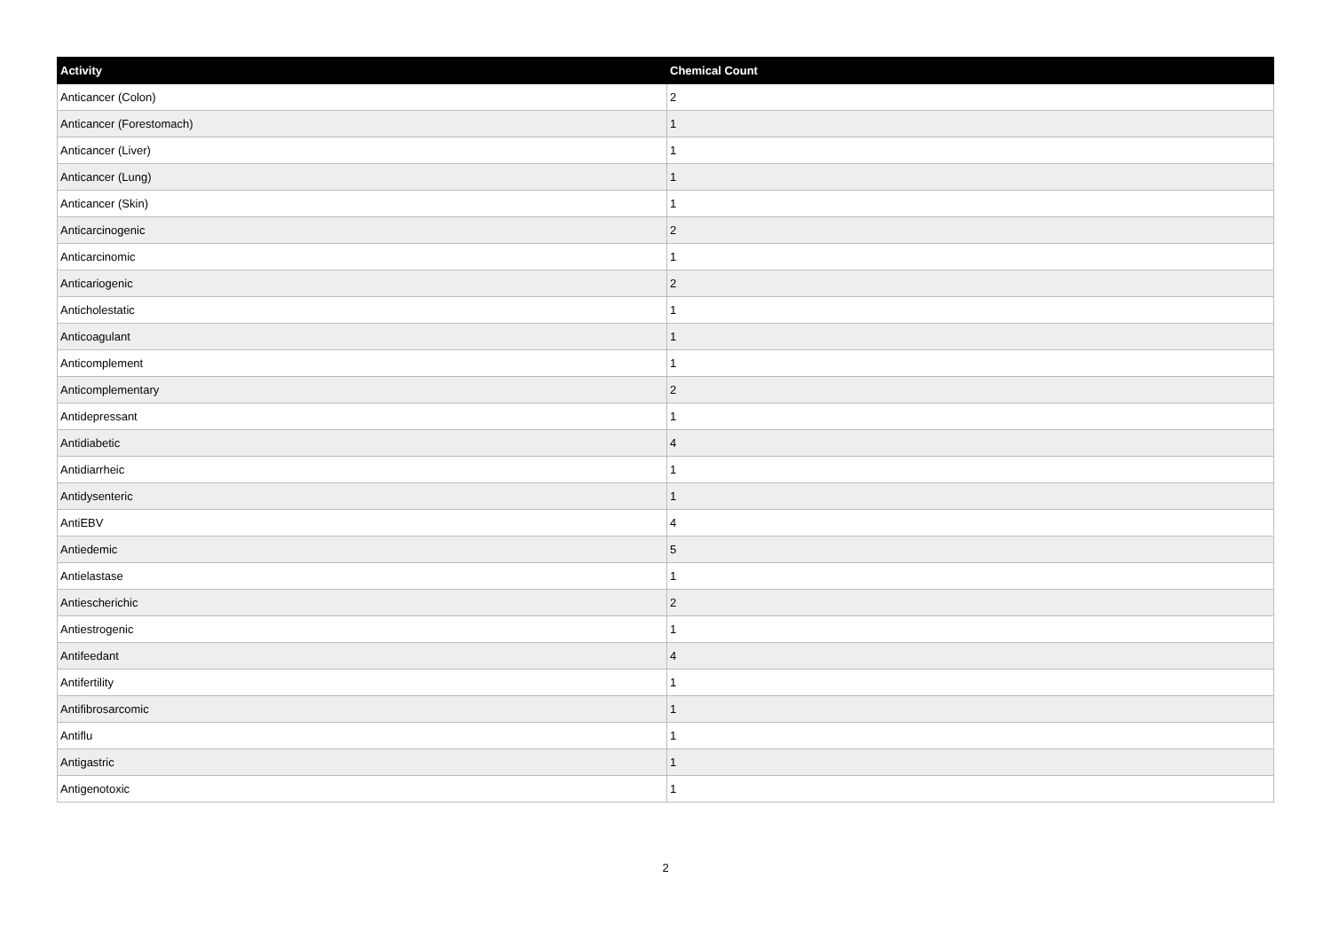| Activity | Chemical Count |
| --- | --- |
| Anticancer (Colon) | 2 |
| Anticancer (Forestomach) | 1 |
| Anticancer (Liver) | 1 |
| Anticancer (Lung) | 1 |
| Anticancer (Skin) | 1 |
| Anticarcinogenic | 2 |
| Anticarcinomic | 1 |
| Anticariogenic | 2 |
| Anticholestatic | 1 |
| Anticoagulant | 1 |
| Anticomplement | 1 |
| Anticomplementary | 2 |
| Antidepressant | 1 |
| Antidiabetic | 4 |
| Antidiarrheic | 1 |
| Antidysenteric | 1 |
| AntiEBV | 4 |
| Antiedemic | 5 |
| Antielastase | 1 |
| Antiescherichic | 2 |
| Antiestrogenic | 1 |
| Antifeedant | 4 |
| Antifertility | 1 |
| Antifibrosarcomic | 1 |
| Antiflu | 1 |
| Antigastric | 1 |
| Antigenotoxic | 1 |
2